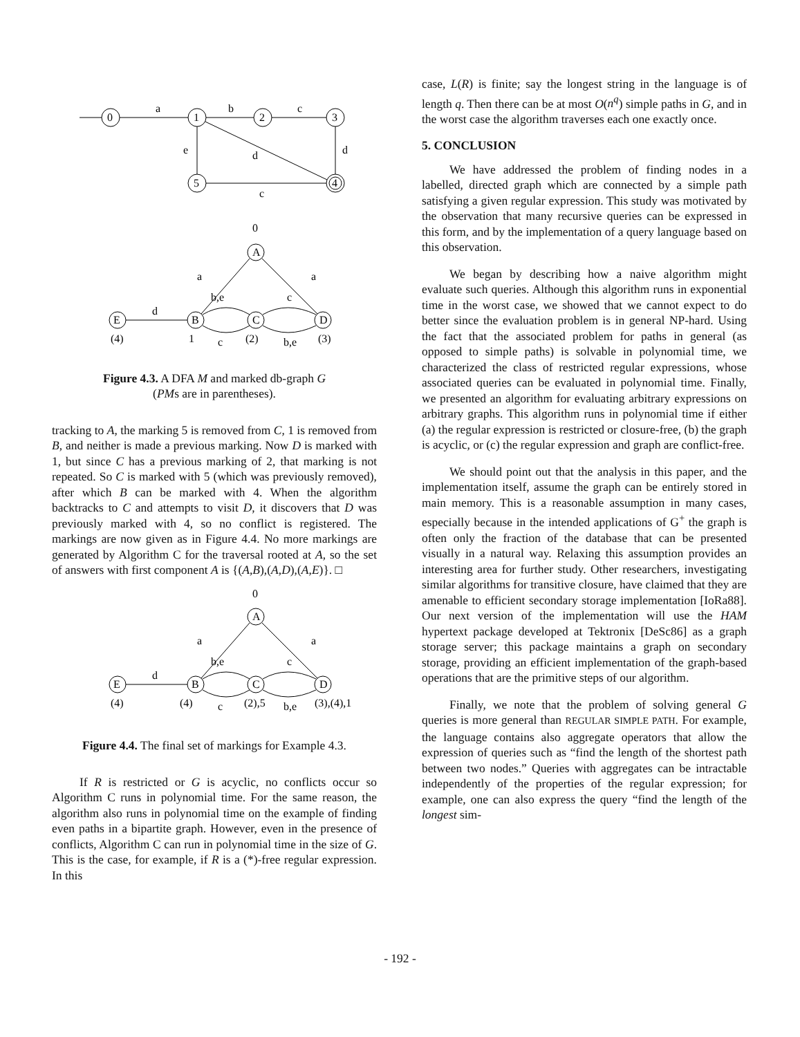0
1
2
3
5
4
a
b
c
e
d
d
c
0
A
B
C
D
E
a
a
b,e
c
d
(4)
1
c
(2)
b,e
(3)
Figure 4.3. A DFA M and marked db-graph G
(PMs are in parentheses).
tracking to A, the marking 5 is removed from C, 1 is removed from B, and neither is made a previous marking. Now D is marked with 1, but since C has a previous marking of 2, that marking is not repeated. So C is marked with 5 (which was previously removed), after which B can be marked with 4. When the algorithm backtracks to C and attempts to visit D, it discovers that D was previously marked with 4, so no conflict is registered. The markings are now given as in Figure 4.4. No more markings are generated by Algorithm C for the traversal rooted at A, so the set of answers with first component A is {(A,B),(A,D),(A,E)}. □
0
A
B
C
D
E
a
a
b,e
c
d
(4)
(4)
c
(2),5
b,e
(3),(4),1
Figure 4.4. The final set of markings for Example 4.3.
If R is restricted or G is acyclic, no conflicts occur so Algorithm C runs in polynomial time. For the same reason, the algorithm also runs in polynomial time on the example of finding even paths in a bipartite graph. However, even in the presence of conflicts, Algorithm C can run in polynomial time in the size of G. This is the case, for example, if R is a (*)-free regular expression. In this
case, L(R) is finite; say the longest string in the language is of length q. Then there can be at most O(n<sup>q</sup>) simple paths in G, and in the worst case the algorithm traverses each one exactly once.
5. CONCLUSION
We have addressed the problem of finding nodes in a labelled, directed graph which are connected by a simple path satisfying a given regular expression. This study was motivated by the observation that many recursive queries can be expressed in this form, and by the implementation of a query language based on this observation.
We began by describing how a naive algorithm might evaluate such queries. Although this algorithm runs in exponential time in the worst case, we showed that we cannot expect to do better since the evaluation problem is in general NP-hard. Using the fact that the associated problem for paths in general (as opposed to simple paths) is solvable in polynomial time, we characterized the class of restricted regular expressions, whose associated queries can be evaluated in polynomial time. Finally, we presented an algorithm for evaluating arbitrary expressions on arbitrary graphs. This algorithm runs in polynomial time if either (a) the regular expression is restricted or closure-free, (b) the graph is acyclic, or (c) the regular expression and graph are conflict-free.
We should point out that the analysis in this paper, and the implementation itself, assume the graph can be entirely stored in main memory. This is a reasonable assumption in many cases, especially because in the intended applications of G<sup>+</sup> the graph is often only the fraction of the database that can be presented visually in a natural way. Relaxing this assumption provides an interesting area for further study. Other researchers, investigating similar algorithms for transitive closure, have claimed that they are amenable to efficient secondary storage implementation [IoRa88]. Our next version of the implementation will use the HAM hypertext package developed at Tektronix [DeSc86] as a graph storage server; this package maintains a graph on secondary storage, providing an efficient implementation of the graph-based operations that are the primitive steps of our algorithm.
Finally, we note that the problem of solving general G queries is more general than REGULAR SIMPLE PATH. For example, the language contains also aggregate operators that allow the expression of queries such as “find the length of the shortest path between two nodes.” Queries with aggregates can be intractable independently of the properties of the regular expression; for example, one can also express the query “find the length of the longest sim-
- 192 -